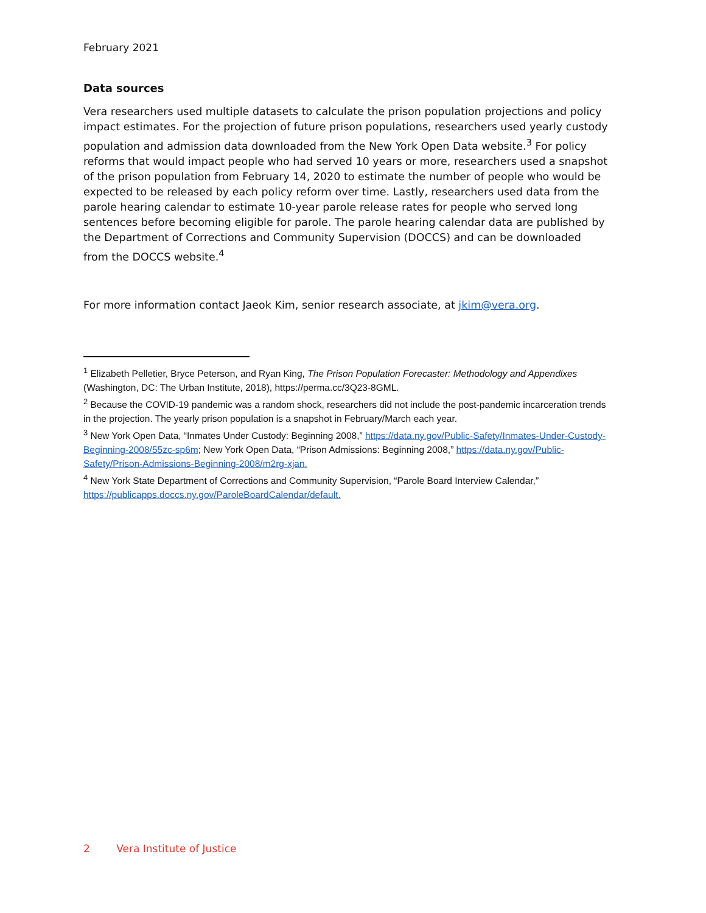February 2021
Data sources
Vera researchers used multiple datasets to calculate the prison population projections and policy impact estimates. For the projection of future prison populations, researchers used yearly custody population and admission data downloaded from the New York Open Data website.<sup>3</sup> For policy reforms that would impact people who had served 10 years or more, researchers used a snapshot of the prison population from February 14, 2020 to estimate the number of people who would be expected to be released by each policy reform over time. Lastly, researchers used data from the parole hearing calendar to estimate 10-year parole release rates for people who served long sentences before becoming eligible for parole. The parole hearing calendar data are published by the Department of Corrections and Community Supervision (DOCCS) and can be downloaded from the DOCCS website.<sup>4</sup>
For more information contact Jaeok Kim, senior research associate, at jkim@vera.org.
<sup>1</sup> Elizabeth Pelletier, Bryce Peterson, and Ryan King, The Prison Population Forecaster: Methodology and Appendixes (Washington, DC: The Urban Institute, 2018), https://perma.cc/3Q23-8GML.
<sup>2</sup> Because the COVID-19 pandemic was a random shock, researchers did not include the post-pandemic incarceration trends in the projection. The yearly prison population is a snapshot in February/March each year.
<sup>3</sup> New York Open Data, “Inmates Under Custody: Beginning 2008,” https://data.ny.gov/Public-Safety/Inmates-Under-Custody-Beginning-2008/55zc-sp6m; New York Open Data, “Prison Admissions: Beginning 2008,” https://data.ny.gov/Public-Safety/Prison-Admissions-Beginning-2008/m2rg-xjan.
<sup>4</sup> New York State Department of Corrections and Community Supervision, “Parole Board Interview Calendar,” https://publicapps.doccs.ny.gov/ParoleBoardCalendar/default.
2 Vera Institute of Justice